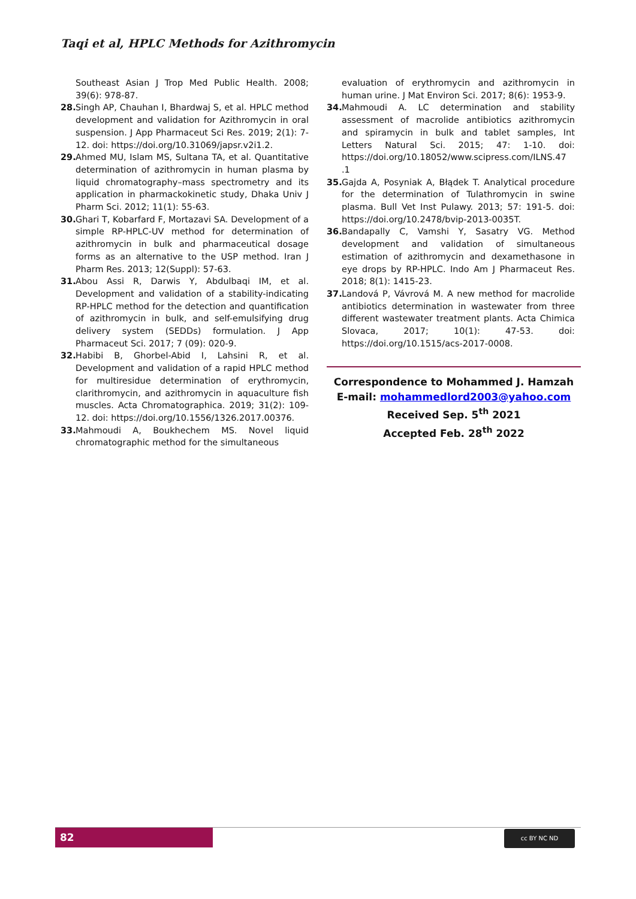Taqi et al, HPLC Methods for Azithromycin
Southeast Asian J Trop Med Public Health. 2008; 39(6): 978-87.
28. Singh AP, Chauhan I, Bhardwaj S, et al. HPLC method development and validation for Azithromycin in oral suspension. J App Pharmaceut Sci Res. 2019; 2(1): 7-12. doi: https://doi.org/10.31069/japsr.v2i1.2.
29. Ahmed MU, Islam MS, Sultana TA, et al. Quantitative determination of azithromycin in human plasma by liquid chromatography–mass spectrometry and its application in pharmackokinetic study, Dhaka Univ J Pharm Sci. 2012; 11(1): 55-63.
30. Ghari T, Kobarfard F, Mortazavi SA. Development of a simple RP-HPLC-UV method for determination of azithromycin in bulk and pharmaceutical dosage forms as an alternative to the USP method. Iran J Pharm Res. 2013; 12(Suppl): 57-63.
31. Abou Assi R, Darwis Y, Abdulbaqi IM, et al. Development and validation of a stability-indicating RP-HPLC method for the detection and quantification of azithromycin in bulk, and self-emulsifying drug delivery system (SEDDs) formulation. J App Pharmaceut Sci. 2017; 7 (09): 020-9.
32. Habibi B, Ghorbel-Abid I, Lahsini R, et al. Development and validation of a rapid HPLC method for multiresidue determination of erythromycin, clarithromycin, and azithromycin in aquaculture fish muscles. Acta Chromatographica. 2019; 31(2): 109-12. doi: https://doi.org/10.1556/1326.2017.00376.
33. Mahmoudi A, Boukhechem MS. Novel liquid chromatographic method for the simultaneous
evaluation of erythromycin and azithromycin in human urine. J Mat Environ Sci. 2017; 8(6): 1953-9.
34. Mahmoudi A. LC determination and stability assessment of macrolide antibiotics azithromycin and spiramycin in bulk and tablet samples, Int Letters Natural Sci. 2015; 47: 1-10. doi: https://doi.org/10.18052/www.scipress.com/ILNS.47 .1
35. Gajda A, Posyniak A, Błądek T. Analytical procedure for the determination of Tulathromycin in swine plasma. Bull Vet Inst Pulawy. 2013; 57: 191-5. doi: https://doi.org/10.2478/bvip-2013-0035T.
36. Bandapally C, Vamshi Y, Sasatry VG. Method development and validation of simultaneous estimation of azithromycin and dexamethasone in eye drops by RP-HPLC. Indo Am J Pharmaceut Res. 2018; 8(1): 1415-23.
37. Landová P, Vávrová M. A new method for macrolide antibiotics determination in wastewater from three different wastewater treatment plants. Acta Chimica Slovaca, 2017; 10(1): 47-53. doi: https://doi.org/10.1515/acs-2017-0008.
Correspondence to Mohammed J. Hamzah
E-mail: mohammedlord2003@yahoo.com
Received Sep. 5<sup>th</sup> 2021
Accepted Feb. 28<sup>th</sup> 2022
82 cc BY NC ND